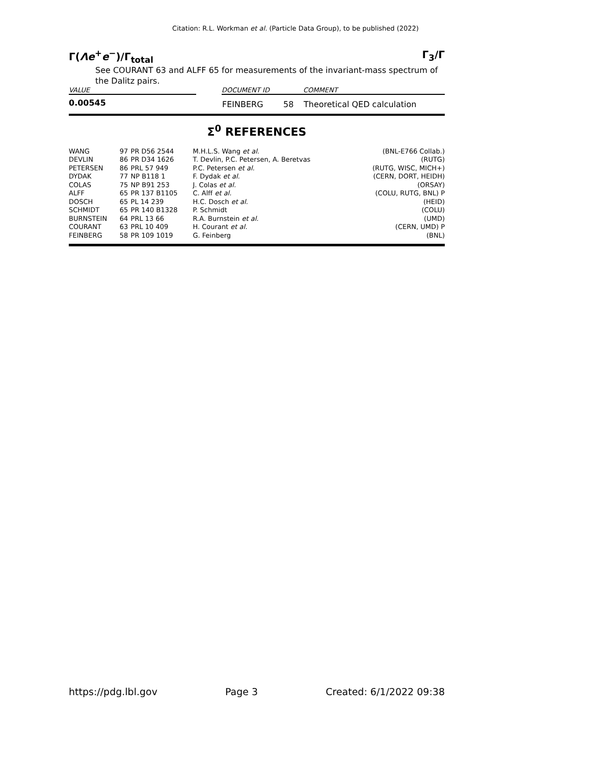Citation: R.L. Workman et al. (Particle Data Group), to be published (2022)
Γ(Λe<sup>+</sup>e<sup>−</sup>)/Γ<sub>total</sub> Γ<sub>3</sub>/Γ
See COURANT 63 and ALFF 65 for measurements of the invariant-mass spectrum of the Dalitz pairs.
| VALUE | | DOCUMENT ID | | COMMENT |
| --- | --- | --- | --- | --- |
| 0.00545 | | FEINBERG | 58 | Theoretical QED calculation |
Σ<sup>0</sup> REFERENCES
| WANG | 97 | PR D56 2544 | M.H.L.S. Wang et al. | (BNL-E766 Collab.) |
| DEVLIN | 86 | PR D34 1626 | T. Devlin, P.C. Petersen, A. Beretvas | (RUTG) |
| PETERSEN | 86 | PRL 57 949 | P.C. Petersen et al. | (RUTG, WISC, MICH+) |
| DYDAK | 77 | NP B118 1 | F. Dydak et al. | (CERN, DORT, HEIDH) |
| COLAS | 75 | NP B91 253 | J. Colas et al. | (ORSAY) |
| ALFF | 65 | PR 137 B1105 | C. Alff et al. | (COLU, RUTG, BNL) P |
| DOSCH | 65 | PL 14 239 | H.C. Dosch et al. | (HEID) |
| SCHMIDT | 65 | PR 140 B1328 | P. Schmidt | (COLU) |
| BURNSTEIN | 64 | PRL 13 66 | R.A. Burnstein et al. | (UMD) |
| COURANT | 63 | PRL 10 409 | H. Courant et al. | (CERN, UMD) P |
| FEINBERG | 58 | PR 109 1019 | G. Feinberg | (BNL) |
https://pdg.lbl.gov Page 3 Created: 6/1/2022 09:38